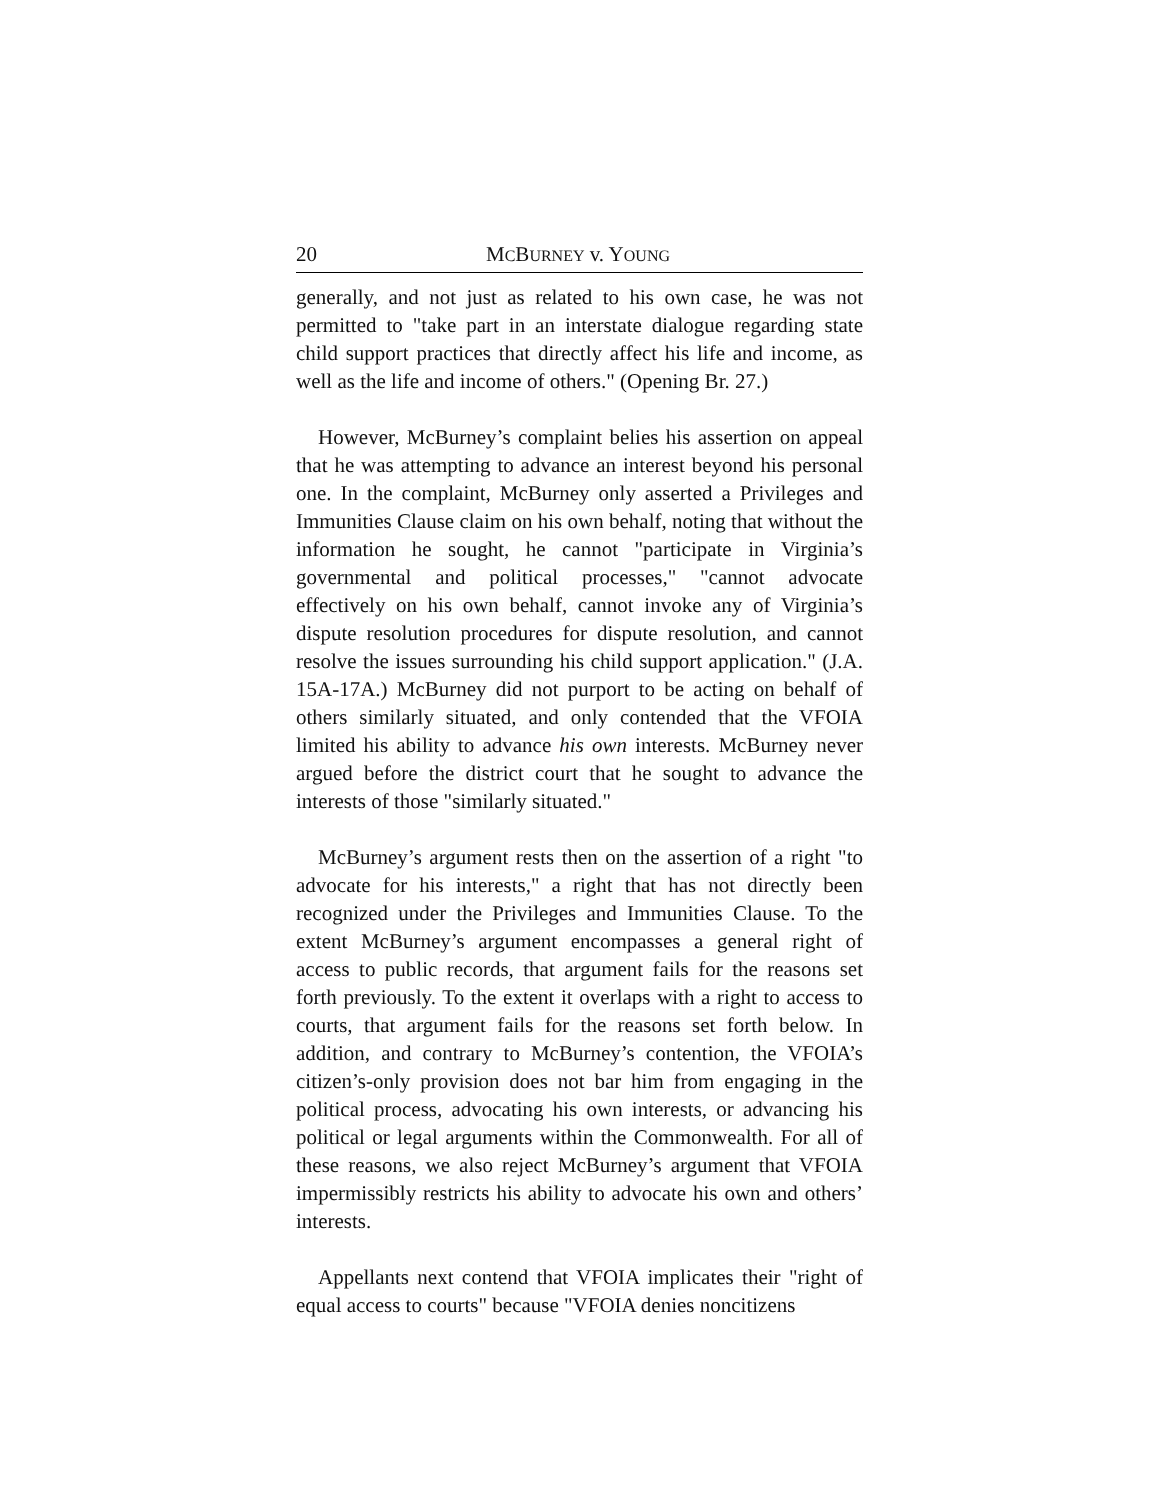20 MCBURNEY v. YOUNG
generally, and not just as related to his own case, he was not permitted to "take part in an interstate dialogue regarding state child support practices that directly affect his life and income, as well as the life and income of others." (Opening Br. 27.)
However, McBurney’s complaint belies his assertion on appeal that he was attempting to advance an interest beyond his personal one. In the complaint, McBurney only asserted a Privileges and Immunities Clause claim on his own behalf, noting that without the information he sought, he cannot "participate in Virginia’s governmental and political processes," "cannot advocate effectively on his own behalf, cannot invoke any of Virginia’s dispute resolution procedures for dispute resolution, and cannot resolve the issues surrounding his child support application." (J.A. 15A-17A.) McBurney did not purport to be acting on behalf of others similarly situated, and only contended that the VFOIA limited his ability to advance his own interests. McBurney never argued before the district court that he sought to advance the interests of those "similarly situated."
McBurney’s argument rests then on the assertion of a right "to advocate for his interests," a right that has not directly been recognized under the Privileges and Immunities Clause. To the extent McBurney’s argument encompasses a general right of access to public records, that argument fails for the reasons set forth previously. To the extent it overlaps with a right to access to courts, that argument fails for the reasons set forth below. In addition, and contrary to McBurney’s contention, the VFOIA’s citizen’s-only provision does not bar him from engaging in the political process, advocating his own interests, or advancing his political or legal arguments within the Commonwealth. For all of these reasons, we also reject McBurney’s argument that VFOIA impermissibly restricts his ability to advocate his own and others’ interests.
Appellants next contend that VFOIA implicates their "right of equal access to courts" because "VFOIA denies noncitizens